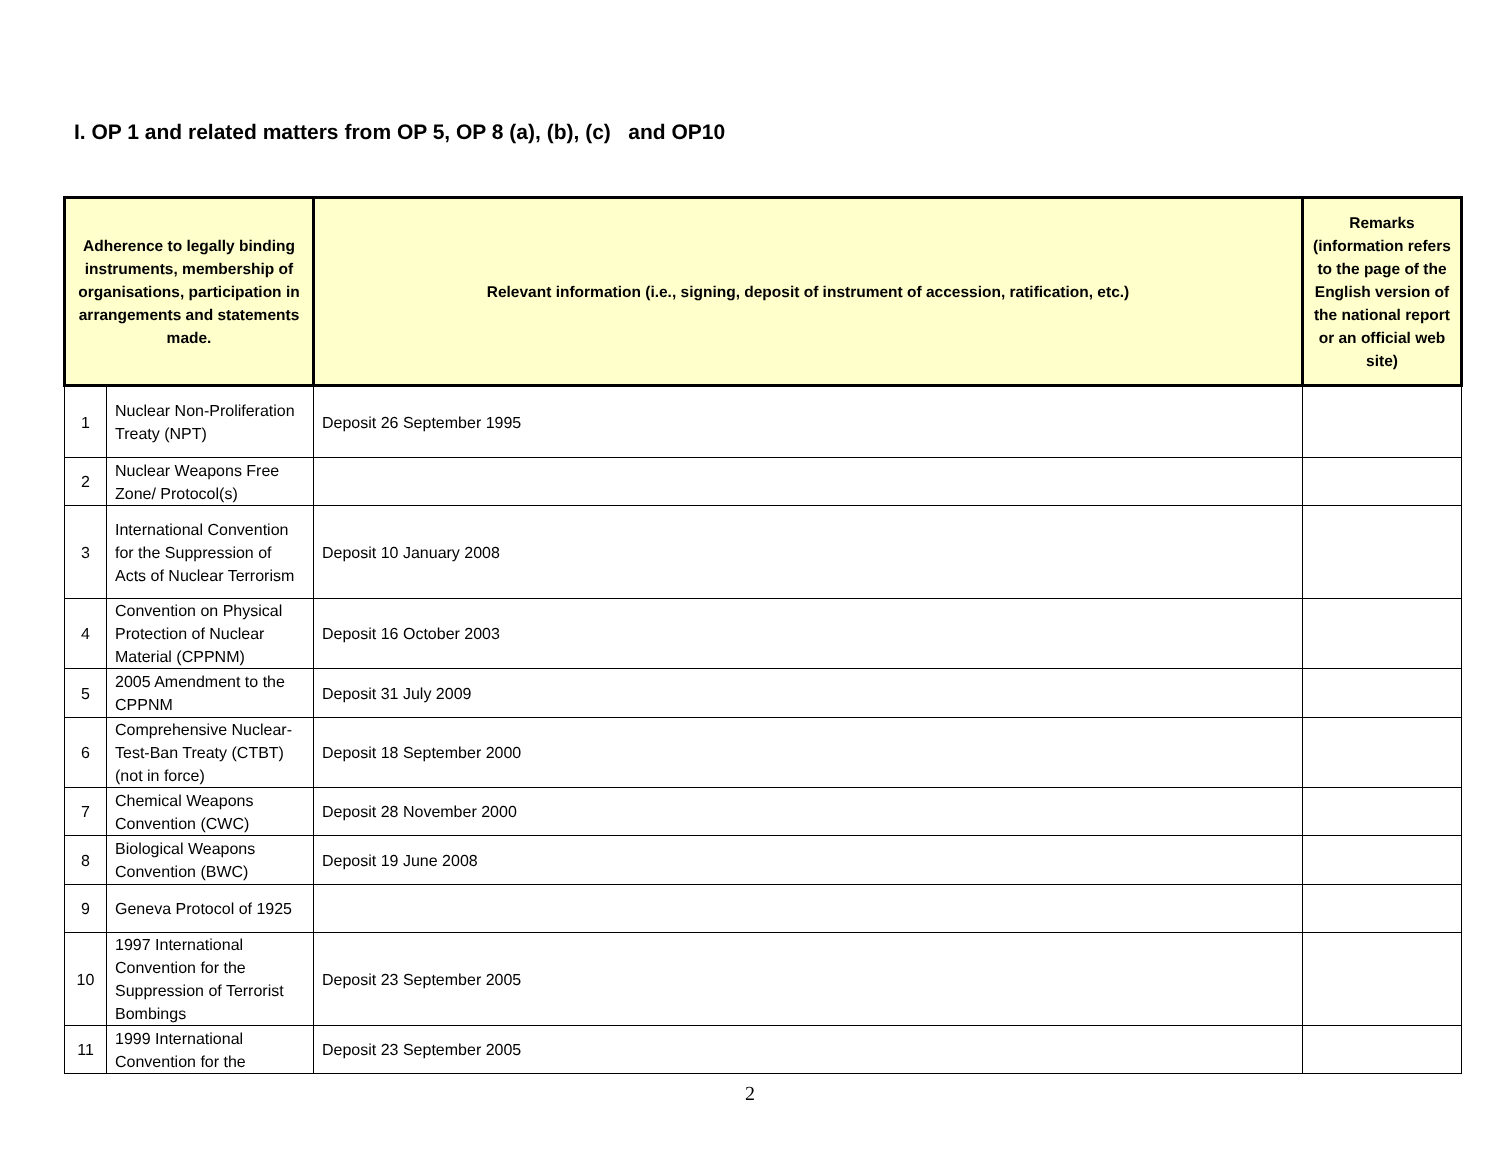I. OP 1 and related matters from OP 5, OP 8 (a), (b), (c) and OP10
| Adherence to legally binding instruments, membership of organisations, participation in arrangements and statements made. | | Relevant information (i.e., signing, deposit of instrument of accession, ratification, etc.) | Remarks (information refers to the page of the English version of the national report or an official web site) |
| --- | --- | --- | --- |
| 1 | Nuclear Non-Proliferation Treaty (NPT) | Deposit 26 September 1995 | |
| 2 | Nuclear Weapons Free Zone/ Protocol(s) | | |
| 3 | International Convention for the Suppression of Acts of Nuclear Terrorism | Deposit 10 January 2008 | |
| 4 | Convention on Physical Protection of Nuclear Material (CPPNM) | Deposit 16 October 2003 | |
| 5 | 2005 Amendment to the CPPNM | Deposit 31 July 2009 | |
| 6 | Comprehensive Nuclear-Test-Ban Treaty (CTBT) (not in force) | Deposit 18 September 2000 | |
| 7 | Chemical Weapons Convention (CWC) | Deposit 28 November 2000 | |
| 8 | Biological Weapons Convention (BWC) | Deposit 19 June 2008 | |
| 9 | Geneva Protocol of 1925 | | |
| 10 | 1997 International Convention for the Suppression of Terrorist Bombings | Deposit 23 September 2005 | |
| 11 | 1999 International Convention for the | Deposit 23 September 2005 | |
2